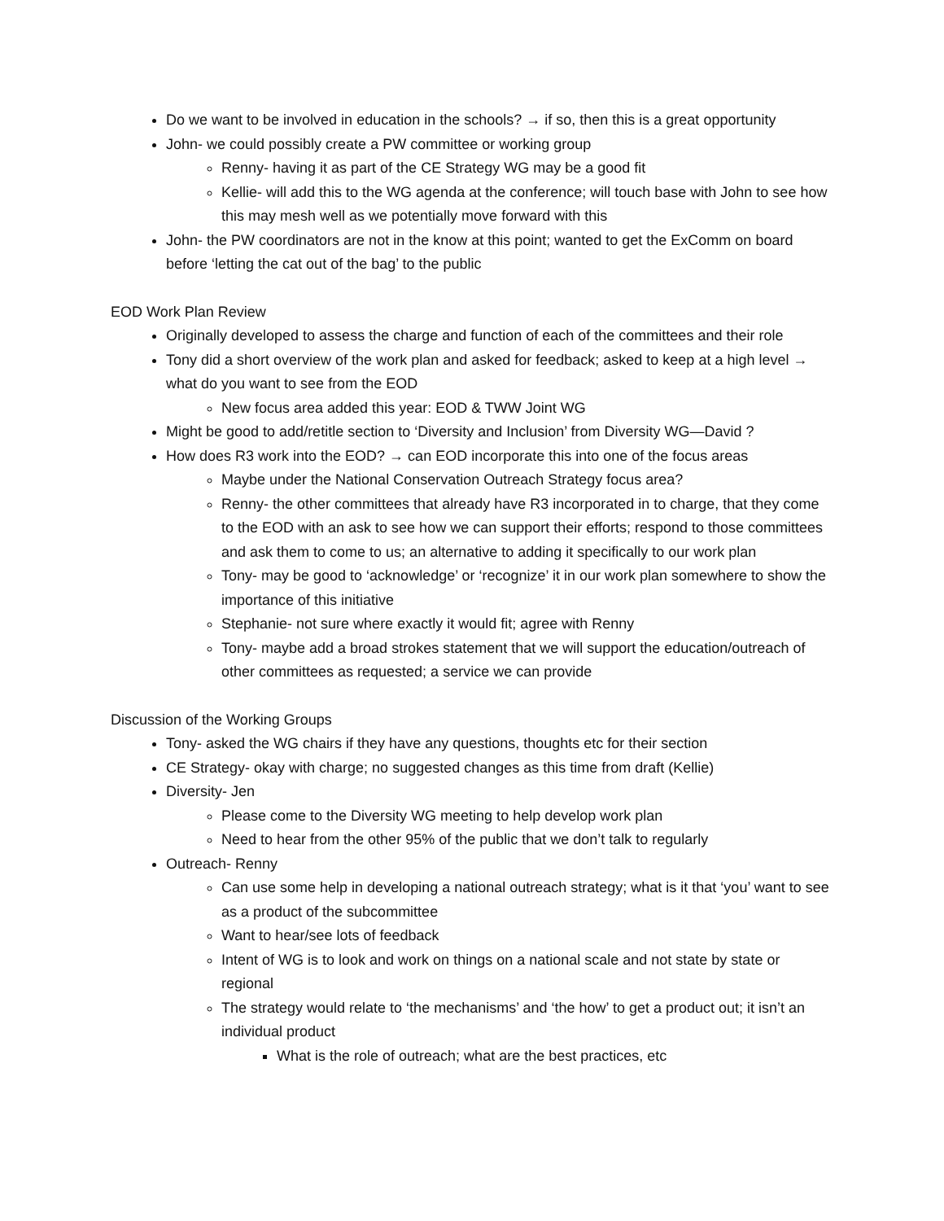Do we want to be involved in education in the schools? → if so, then this is a great opportunity
John- we could possibly create a PW committee or working group
Renny- having it as part of the CE Strategy WG may be a good fit
Kellie- will add this to the WG agenda at the conference; will touch base with John to see how this may mesh well as we potentially move forward with this
John- the PW coordinators are not in the know at this point; wanted to get the ExComm on board before ‘letting the cat out of the bag’ to the public
EOD Work Plan Review
Originally developed to assess the charge and function of each of the committees and their role
Tony did a short overview of the work plan and asked for feedback; asked to keep at a high level → what do you want to see from the EOD
New focus area added this year: EOD & TWW Joint WG
Might be good to add/retitle section to ‘Diversity and Inclusion’ from Diversity WG—David ?
How does R3 work into the EOD? → can EOD incorporate this into one of the focus areas
Maybe under the National Conservation Outreach Strategy focus area?
Renny- the other committees that already have R3 incorporated in to charge, that they come to the EOD with an ask to see how we can support their efforts; respond to those committees and ask them to come to us; an alternative to adding it specifically to our work plan
Tony- may be good to ‘acknowledge’ or ‘recognize’ it in our work plan somewhere to show the importance of this initiative
Stephanie- not sure where exactly it would fit; agree with Renny
Tony- maybe add a broad strokes statement that we will support the education/outreach of other committees as requested; a service we can provide
Discussion of the Working Groups
Tony- asked the WG chairs if they have any questions, thoughts etc for their section
CE Strategy- okay with charge; no suggested changes as this time from draft (Kellie)
Diversity- Jen
Please come to the Diversity WG meeting to help develop work plan
Need to hear from the other 95% of the public that we don’t talk to regularly
Outreach- Renny
Can use some help in developing a national outreach strategy; what is it that ‘you’ want to see as a product of the subcommittee
Want to hear/see lots of feedback
Intent of WG is to look and work on things on a national scale and not state by state or regional
The strategy would relate to ‘the mechanisms’ and ‘the how’ to get a product out; it isn’t an individual product
What is the role of outreach; what are the best practices, etc